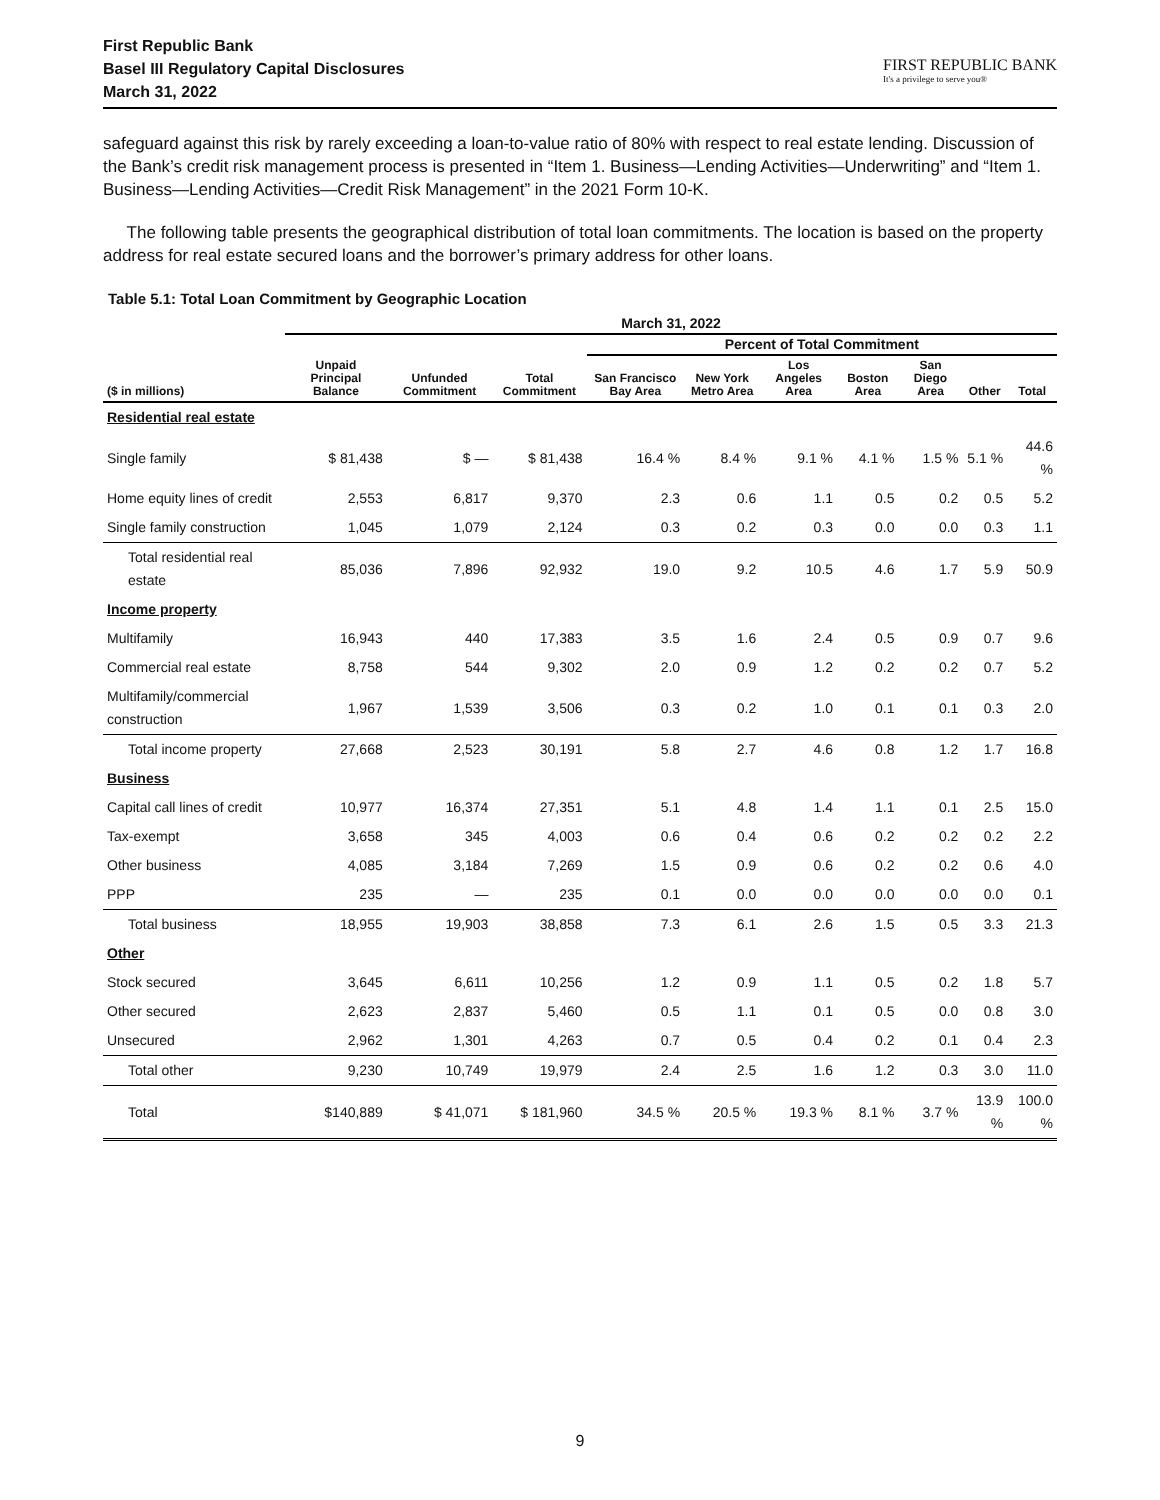First Republic Bank
Basel III Regulatory Capital Disclosures
March 31, 2022
FIRST REPUBLIC BANK
It's a privilege to serve you®
safeguard against this risk by rarely exceeding a loan-to-value ratio of 80% with respect to real estate lending. Discussion of the Bank’s credit risk management process is presented in “Item 1. Business—Lending Activities—Underwriting” and “Item 1. Business—Lending Activities—Credit Risk Management” in the 2021 Form 10-K.
The following table presents the geographical distribution of total loan commitments. The location is based on the property address for real estate secured loans and the borrower’s primary address for other loans.
Table 5.1: Total Loan Commitment by Geographic Location
| | March 31, 2022 | | | | | | | | | |
| --- | --- | --- | --- | --- | --- | --- | --- | --- | --- | --- |
| | | | | Percent of Total Commitment | | | | | | |
| ($ in millions) | Unpaid Principal Balance | Unfunded Commitment | Total Commitment | San Francisco Bay Area | New York Metro Area | Los Angeles Area | Boston Area | San Diego Area | Other | Total |
| Residential real estate | | | | | | | | | | |
| Single family | $ 81,438 | $ — | $ 81,438 | 16.4 % | 8.4 % | 9.1 % | 4.1 % | 1.5 % | 5.1 % | 44.6 % |
| Home equity lines of credit | 2,553 | 6,817 | 9,370 | 2.3 | 0.6 | 1.1 | 0.5 | 0.2 | 0.5 | 5.2 |
| Single family construction | 1,045 | 1,079 | 2,124 | 0.3 | 0.2 | 0.3 | 0.0 | 0.0 | 0.3 | 1.1 |
| Total residential real estate | 85,036 | 7,896 | 92,932 | 19.0 | 9.2 | 10.5 | 4.6 | 1.7 | 5.9 | 50.9 |
| Income property | | | | | | | | | | |
| Multifamily | 16,943 | 440 | 17,383 | 3.5 | 1.6 | 2.4 | 0.5 | 0.9 | 0.7 | 9.6 |
| Commercial real estate | 8,758 | 544 | 9,302 | 2.0 | 0.9 | 1.2 | 0.2 | 0.2 | 0.7 | 5.2 |
| Multifamily/commercial construction | 1,967 | 1,539 | 3,506 | 0.3 | 0.2 | 1.0 | 0.1 | 0.1 | 0.3 | 2.0 |
| Total income property | 27,668 | 2,523 | 30,191 | 5.8 | 2.7 | 4.6 | 0.8 | 1.2 | 1.7 | 16.8 |
| Business | | | | | | | | | | |
| Capital call lines of credit | 10,977 | 16,374 | 27,351 | 5.1 | 4.8 | 1.4 | 1.1 | 0.1 | 2.5 | 15.0 |
| Tax-exempt | 3,658 | 345 | 4,003 | 0.6 | 0.4 | 0.6 | 0.2 | 0.2 | 0.2 | 2.2 |
| Other business | 4,085 | 3,184 | 7,269 | 1.5 | 0.9 | 0.6 | 0.2 | 0.2 | 0.6 | 4.0 |
| PPP | 235 | — | 235 | 0.1 | 0.0 | 0.0 | 0.0 | 0.0 | 0.0 | 0.1 |
| Total business | 18,955 | 19,903 | 38,858 | 7.3 | 6.1 | 2.6 | 1.5 | 0.5 | 3.3 | 21.3 |
| Other | | | | | | | | | | |
| Stock secured | 3,645 | 6,611 | 10,256 | 1.2 | 0.9 | 1.1 | 0.5 | 0.2 | 1.8 | 5.7 |
| Other secured | 2,623 | 2,837 | 5,460 | 0.5 | 1.1 | 0.1 | 0.5 | 0.0 | 0.8 | 3.0 |
| Unsecured | 2,962 | 1,301 | 4,263 | 0.7 | 0.5 | 0.4 | 0.2 | 0.1 | 0.4 | 2.3 |
| Total other | 9,230 | 10,749 | 19,979 | 2.4 | 2.5 | 1.6 | 1.2 | 0.3 | 3.0 | 11.0 |
| Total | $140,889 | $ 41,071 | $ 181,960 | 34.5 % | 20.5 % | 19.3 % | 8.1 % | 3.7 % | 13.9 % | 100.0 % |
9